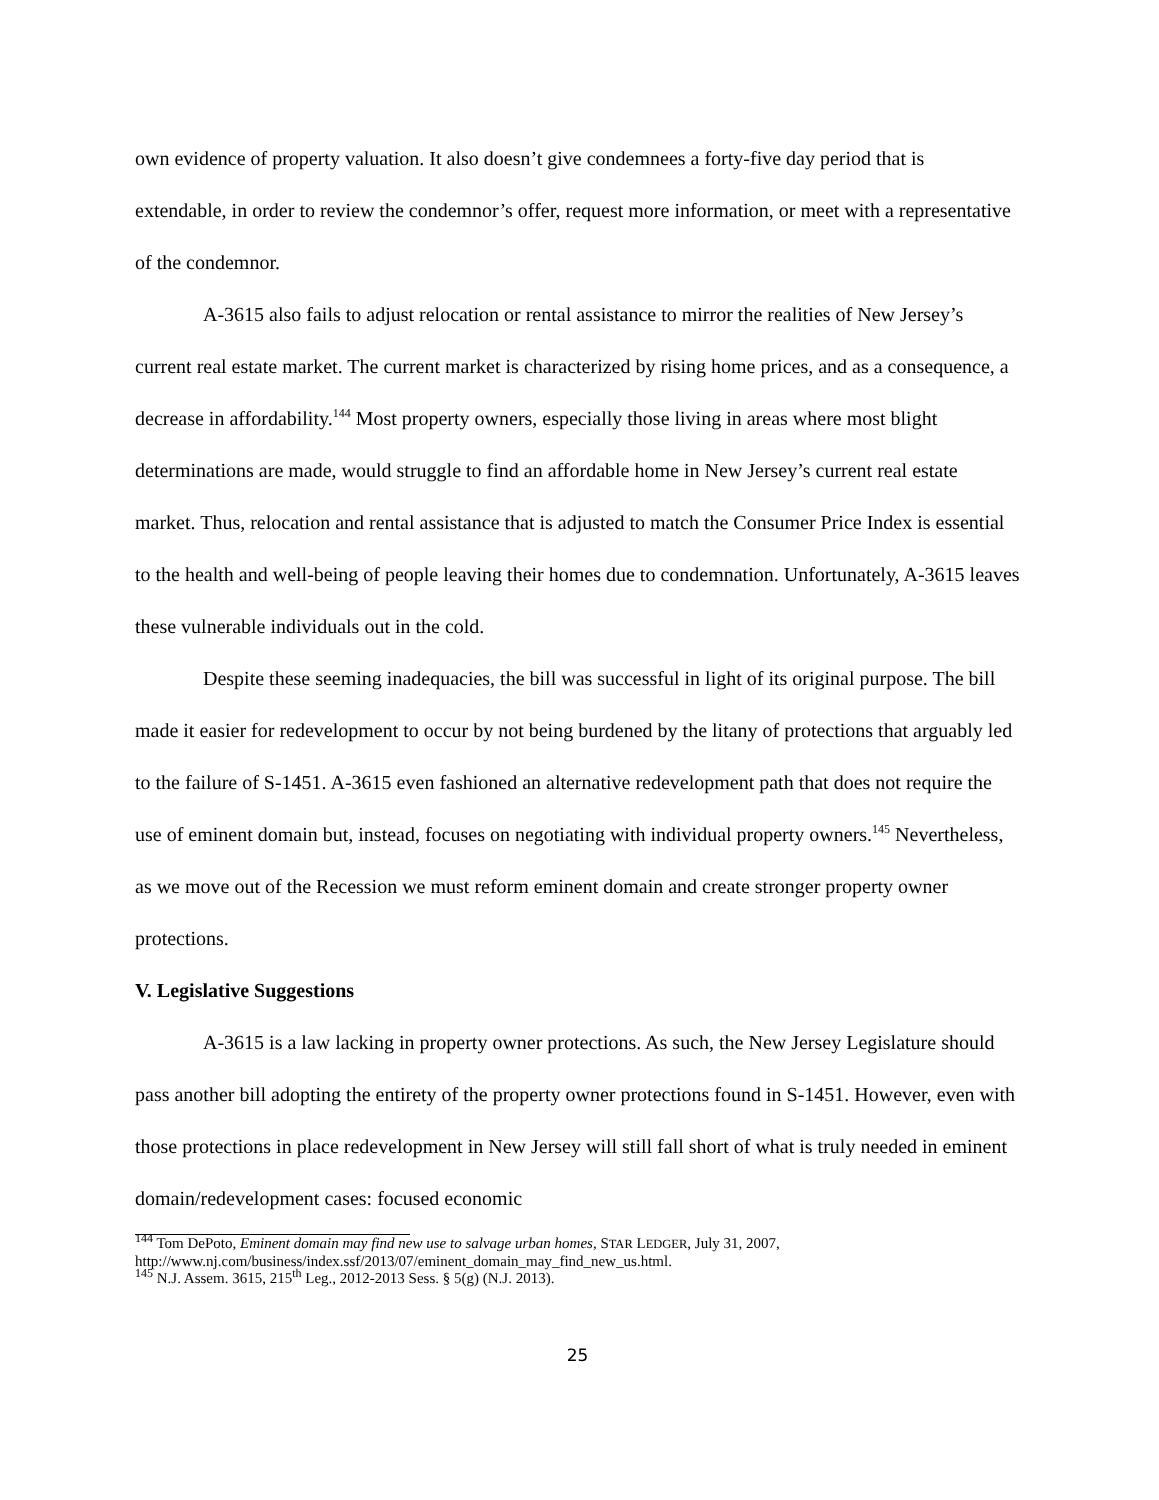own evidence of property valuation. It also doesn’t give condemnees a forty-five day period that is extendable, in order to review the condemnor’s offer, request more information, or meet with a representative of the condemnor.
A-3615 also fails to adjust relocation or rental assistance to mirror the realities of New Jersey’s current real estate market. The current market is characterized by rising home prices, and as a consequence, a decrease in affordability.<sup>144</sup> Most property owners, especially those living in areas where most blight determinations are made, would struggle to find an affordable home in New Jersey’s current real estate market. Thus, relocation and rental assistance that is adjusted to match the Consumer Price Index is essential to the health and well-being of people leaving their homes due to condemnation. Unfortunately, A-3615 leaves these vulnerable individuals out in the cold.
Despite these seeming inadequacies, the bill was successful in light of its original purpose. The bill made it easier for redevelopment to occur by not being burdened by the litany of protections that arguably led to the failure of S-1451. A-3615 even fashioned an alternative redevelopment path that does not require the use of eminent domain but, instead, focuses on negotiating with individual property owners.<sup>145</sup> Nevertheless, as we move out of the Recession we must reform eminent domain and create stronger property owner protections.
V. Legislative Suggestions
A-3615 is a law lacking in property owner protections. As such, the New Jersey Legislature should pass another bill adopting the entirety of the property owner protections found in S-1451. However, even with those protections in place redevelopment in New Jersey will still fall short of what is truly needed in eminent domain/redevelopment cases: focused economic
<sup>144</sup> Tom DePoto, Eminent domain may find new use to salvage urban homes, STAR LEDGER, July 31, 2007, http://www.nj.com/business/index.ssf/2013/07/eminent_domain_may_find_new_us.html.
<sup>145</sup> N.J. Assem. 3615, 215<sup>th</sup> Leg., 2012-2013 Sess. § 5(g) (N.J. 2013).
25